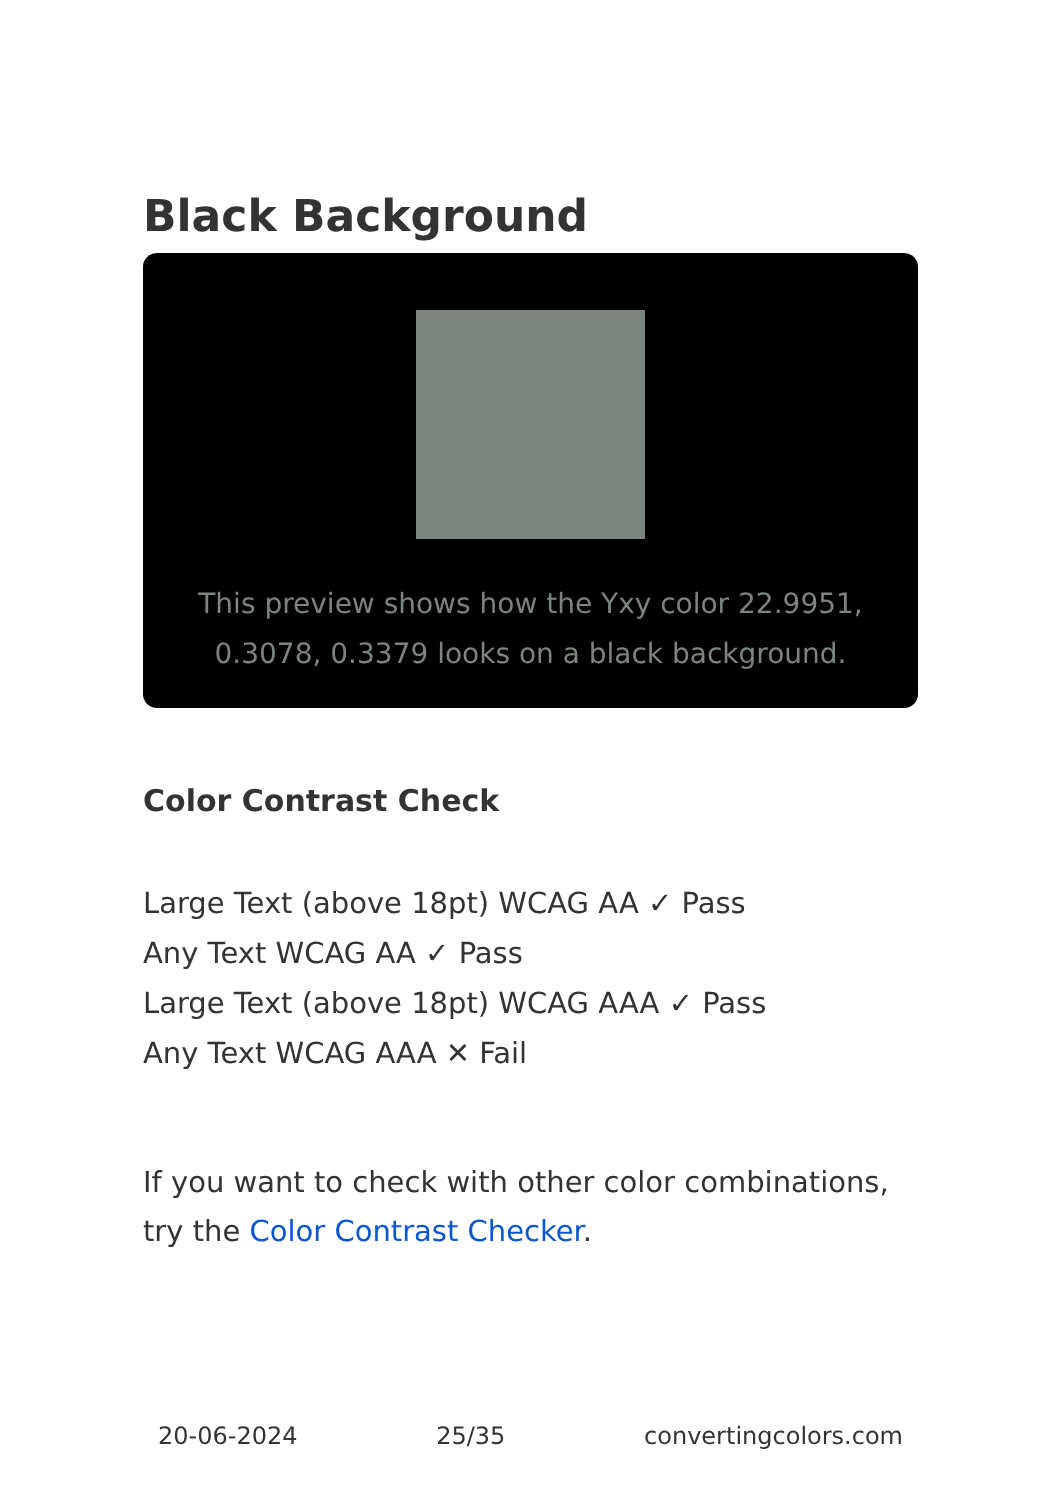Black Background
This preview shows how the Yxy color 22.9951, 0.3078, 0.3379 looks on a black background.
Color Contrast Check
Large Text (above 18pt) WCAG AA ✓ Pass
Any Text WCAG AA ✓ Pass
Large Text (above 18pt) WCAG AAA ✓ Pass
Any Text WCAG AAA ✕ Fail
If you want to check with other color combinations, try the Color Contrast Checker.
20-06-2024 25/35 convertingcolors.com